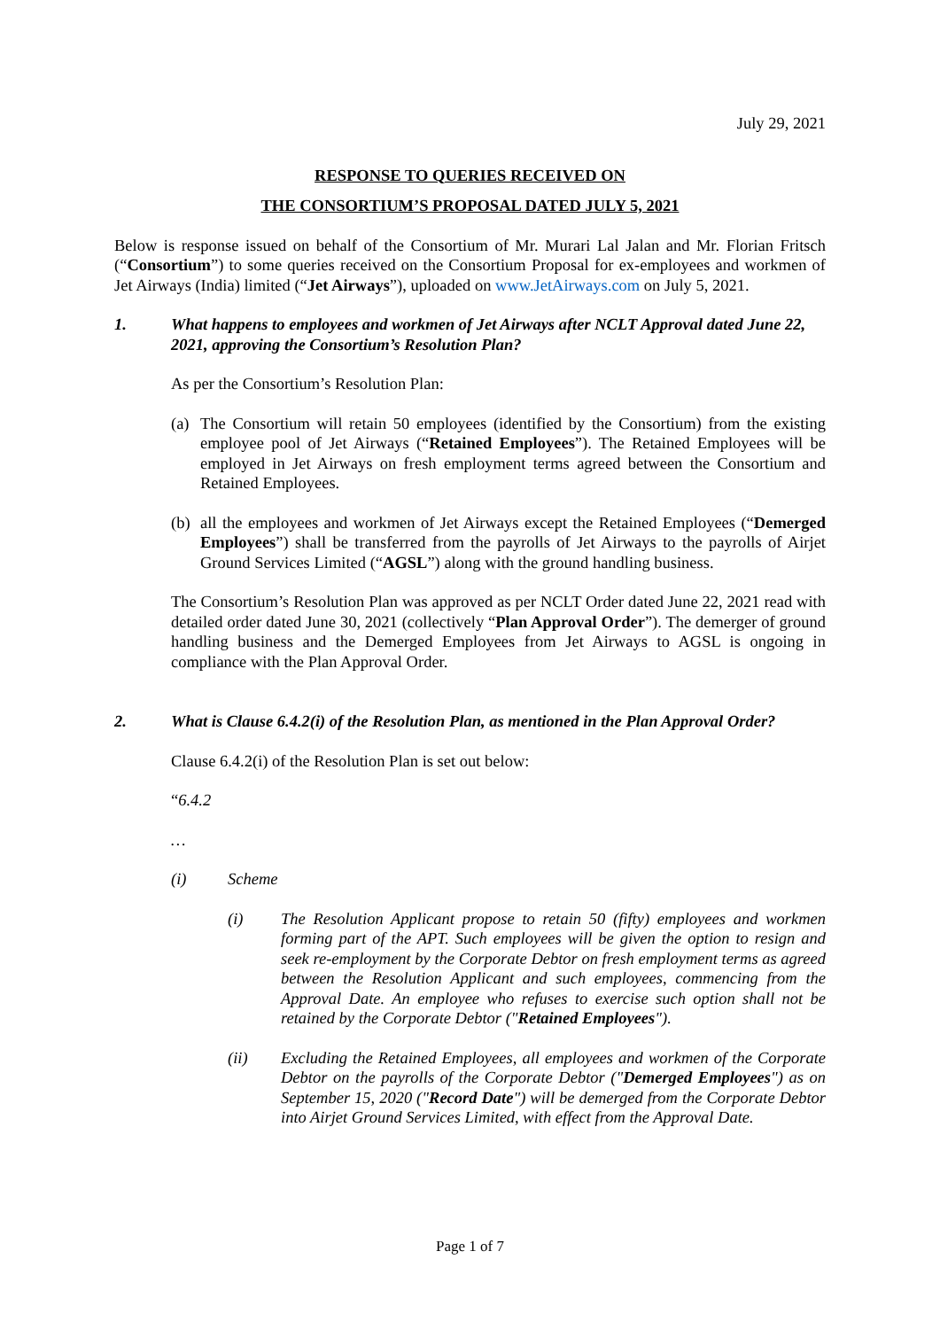July 29, 2021
RESPONSE TO QUERIES RECEIVED ON
THE CONSORTIUM’S PROPOSAL DATED JULY 5, 2021
Below is response issued on behalf of the Consortium of Mr. Murari Lal Jalan and Mr. Florian Fritsch (“Consortium”) to some queries received on the Consortium Proposal for ex-employees and workmen of Jet Airways (India) limited (“Jet Airways”), uploaded on www.JetAirways.com on July 5, 2021.
1. What happens to employees and workmen of Jet Airways after NCLT Approval dated June 22, 2021, approving the Consortium’s Resolution Plan?
As per the Consortium’s Resolution Plan:
(a)
The Consortium will retain 50 employees (identified by the Consortium) from the existing employee pool of Jet Airways (“Retained Employees”). The Retained Employees will be employed in Jet Airways on fresh employment terms agreed between the Consortium and Retained Employees.
(b)
all the employees and workmen of Jet Airways except the Retained Employees (“Demerged Employees”) shall be transferred from the payrolls of Jet Airways to the payrolls of Airjet Ground Services Limited (“AGSL”) along with the ground handling business.
The Consortium’s Resolution Plan was approved as per NCLT Order dated June 22, 2021 read with detailed order dated June 30, 2021 (collectively “Plan Approval Order”). The demerger of ground handling business and the Demerged Employees from Jet Airways to AGSL is ongoing in compliance with the Plan Approval Order.
2. What is Clause 6.4.2(i) of the Resolution Plan, as mentioned in the Plan Approval Order?
Clause 6.4.2(i) of the Resolution Plan is set out below:
“6.4.2
…
(i) Scheme
(i) The Resolution Applicant propose to retain 50 (fifty) employees and workmen forming part of the APT. Such employees will be given the option to resign and seek re-employment by the Corporate Debtor on fresh employment terms as agreed between the Resolution Applicant and such employees, commencing from the Approval Date. An employee who refuses to exercise such option shall not be retained by the Corporate Debtor ("Retained Employees").
(ii) Excluding the Retained Employees, all employees and workmen of the Corporate Debtor on the payrolls of the Corporate Debtor ("Demerged Employees") as on September 15, 2020 ("Record Date") will be demerged from the Corporate Debtor into Airjet Ground Services Limited, with effect from the Approval Date.
Page 1 of 7